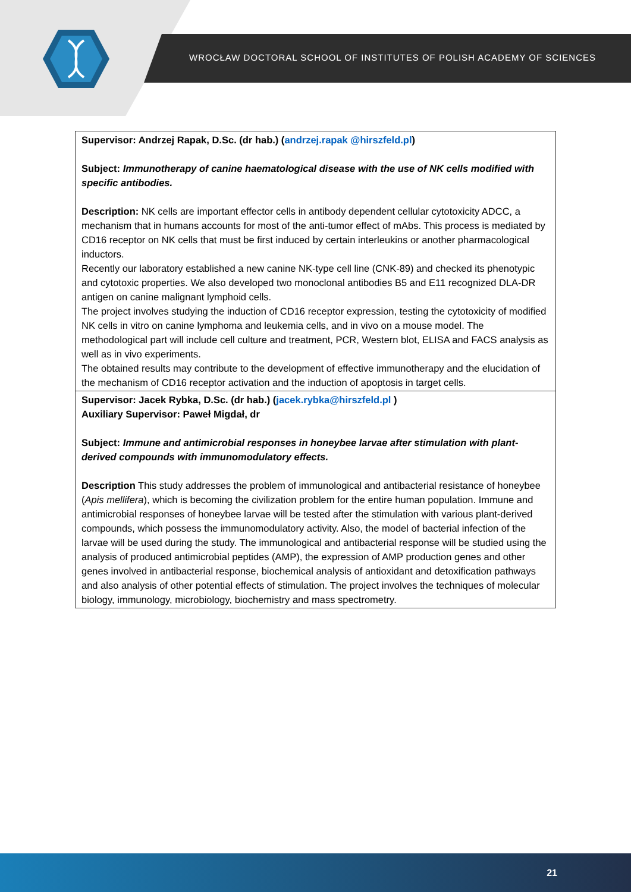WROCŁAW DOCTORAL SCHOOL OF INSTITUTES OF POLISH ACADEMY OF SCIENCES
| Supervisor: Andrzej Rapak, D.Sc. (dr hab.) ( andrzej.rapak @hirszfeld.pl ) Subject: Immunotherapy of canine haematological disease with the use of NK cells modified with specific antibodies. Description: NK cells are important effector cells in antibody dependent cellular cytotoxicity ADCC, a mechanism that in humans accounts for most of the anti-tumor effect of mAbs. This process is mediated by CD16 receptor on NK cells that must be first induced by certain interleukins or another pharmacological inductors. Recently our laboratory established a new canine NK-type cell line (CNK-89) and checked its phenotypic and cytotoxic properties. We also developed two monoclonal antibodies B5 and E11 recognized DLA-DR antigen on canine malignant lymphoid cells. The project involves studying the induction of CD16 receptor expression, testing the cytotoxicity of modified NK cells in vitro on canine lymphoma and leukemia cells, and in vivo on a mouse model. The methodological part will include cell culture and treatment, PCR, Western blot, ELISA and FACS analysis as well as in vivo experiments. The obtained results may contribute to the development of effective immunotherapy and the elucidation of the mechanism of CD16 receptor activation and the induction of apoptosis in target cells. |
| Supervisor: Jacek Rybka, D.Sc. (dr hab.) ( jacek.rybka@hirszfeld.pl ) Auxiliary Supervisor: Paweł Migdał, dr Subject: Immune and antimicrobial responses in honeybee larvae after stimulation with plant-derived compounds with immunomodulatory effects. Description This study addresses the problem of immunological and antibacterial resistance of honeybee ( Apis mellifera ), which is becoming the civilization problem for the entire human population. Immune and antimicrobial responses of honeybee larvae will be tested after the stimulation with various plant-derived compounds, which possess the immunomodulatory activity. Also, the model of bacterial infection of the larvae will be used during the study. The immunological and antibacterial response will be studied using the analysis of produced antimicrobial peptides (AMP), the expression of AMP production genes and other genes involved in antibacterial response, biochemical analysis of antioxidant and detoxification pathways and also analysis of other potential effects of stimulation. The project involves the techniques of molecular biology, immunology, microbiology, biochemistry and mass spectrometry. |
21